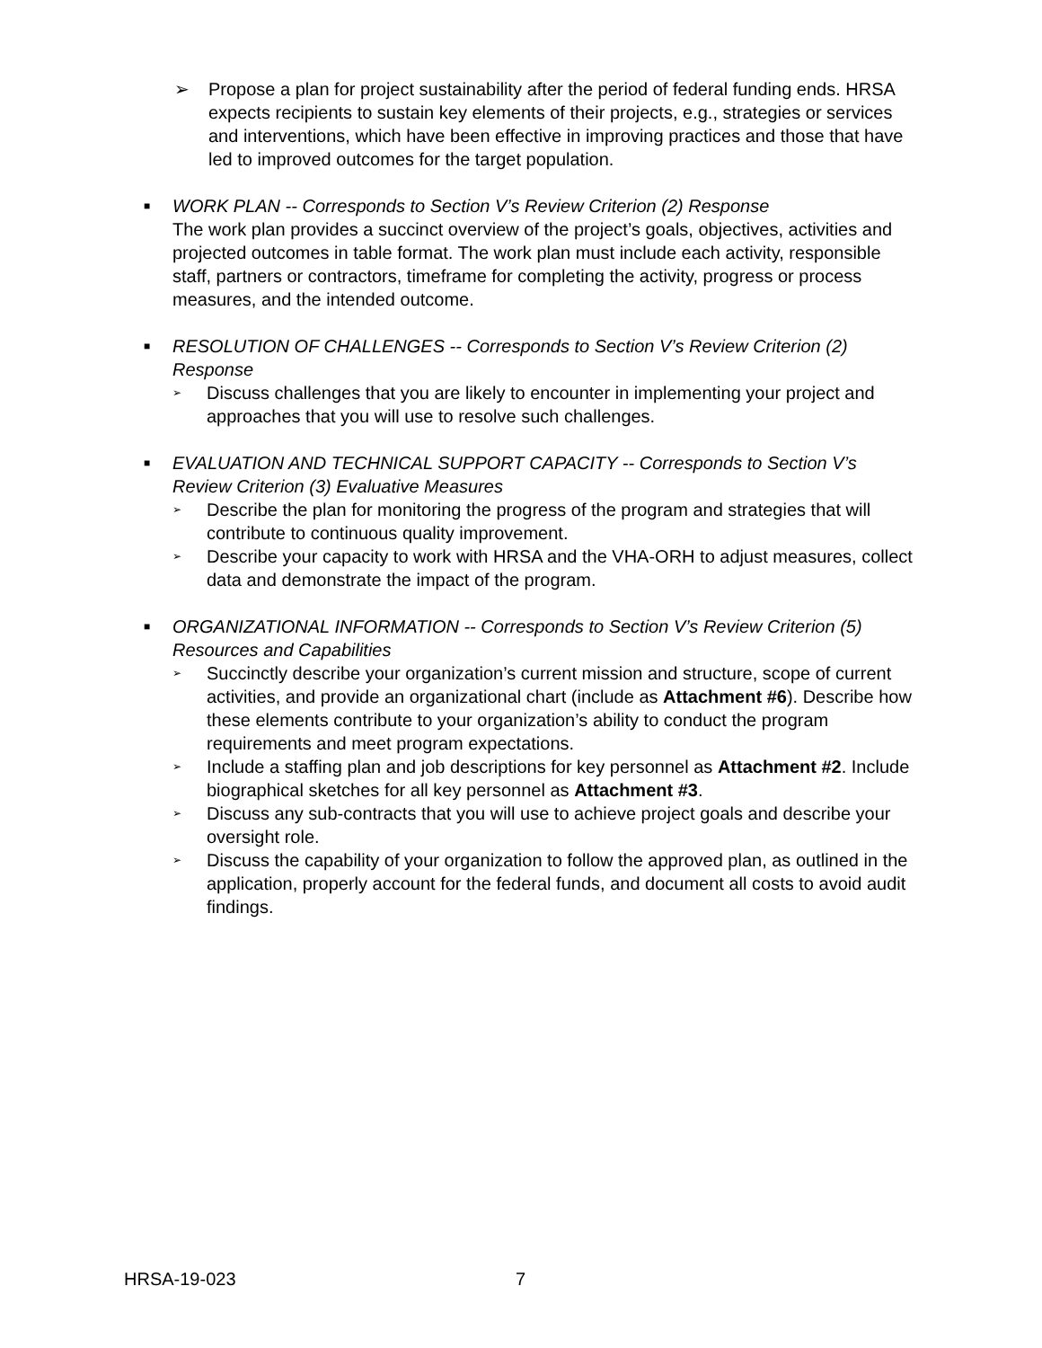➢ Propose a plan for project sustainability after the period of federal funding ends. HRSA expects recipients to sustain key elements of their projects, e.g., strategies or services and interventions, which have been effective in improving practices and those that have led to improved outcomes for the target population.
■
WORK PLAN -- Corresponds to Section V’s Review Criterion (2) Response
The work plan provides a succinct overview of the project’s goals, objectives, activities and projected outcomes in table format. The work plan must include each activity, responsible staff, partners or contractors, timeframe for completing the activity, progress or process measures, and the intended outcome.
■
RESOLUTION OF CHALLENGES -- Corresponds to Section V’s Review Criterion (2) Response
➢
Discuss challenges that you are likely to encounter in implementing your project and approaches that you will use to resolve such challenges.
■
EVALUATION AND TECHNICAL SUPPORT CAPACITY -- Corresponds to Section V’s Review Criterion (3) Evaluative Measures
➢
Describe the plan for monitoring the progress of the program and strategies that will contribute to continuous quality improvement.
➢
Describe your capacity to work with HRSA and the VHA-ORH to adjust measures, collect data and demonstrate the impact of the program.
■
ORGANIZATIONAL INFORMATION -- Corresponds to Section V’s Review Criterion (5) Resources and Capabilities
➢
Succinctly describe your organization’s current mission and structure, scope of current activities, and provide an organizational chart (include as Attachment #6). Describe how these elements contribute to your organization’s ability to conduct the program requirements and meet program expectations.
➢
Include a staffing plan and job descriptions for key personnel as Attachment #2. Include biographical sketches for all key personnel as Attachment #3.
➢
Discuss any sub-contracts that you will use to achieve project goals and describe your oversight role.
➢
Discuss the capability of your organization to follow the approved plan, as outlined in the application, properly account for the federal funds, and document all costs to avoid audit findings.
HRSA-19-023 7